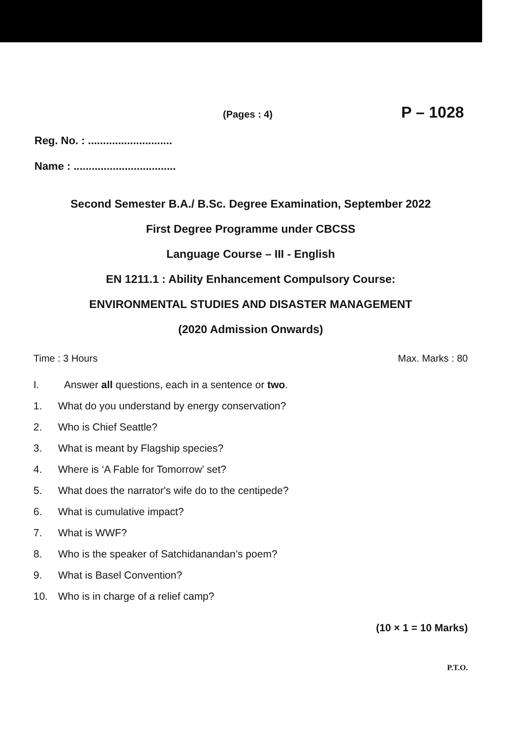(Pages : 4) P – 1028
Reg. No. : ............................
Name : ..................................
Second Semester B.A./ B.Sc. Degree Examination, September 2022
First Degree Programme under CBCSS
Language Course – III - English
EN 1211.1 : Ability Enhancement Compulsory Course:
ENVIRONMENTAL STUDIES AND DISASTER MANAGEMENT
(2020 Admission Onwards)
Time : 3 Hours Max. Marks : 80
I. Answer all questions, each in a sentence or two.
1. What do you understand by energy conservation?
2. Who is Chief Seattle?
3. What is meant by Flagship species?
4. Where is ‘A Fable for Tomorrow’ set?
5. What does the narrator's wife do to the centipede?
6. What is cumulative impact?
7. What is WWF?
8. Who is the speaker of Satchidanandan’s poem?
9. What is Basel Convention?
10. Who is in charge of a relief camp?
(10 × 1 = 10 Marks)
P.T.O.